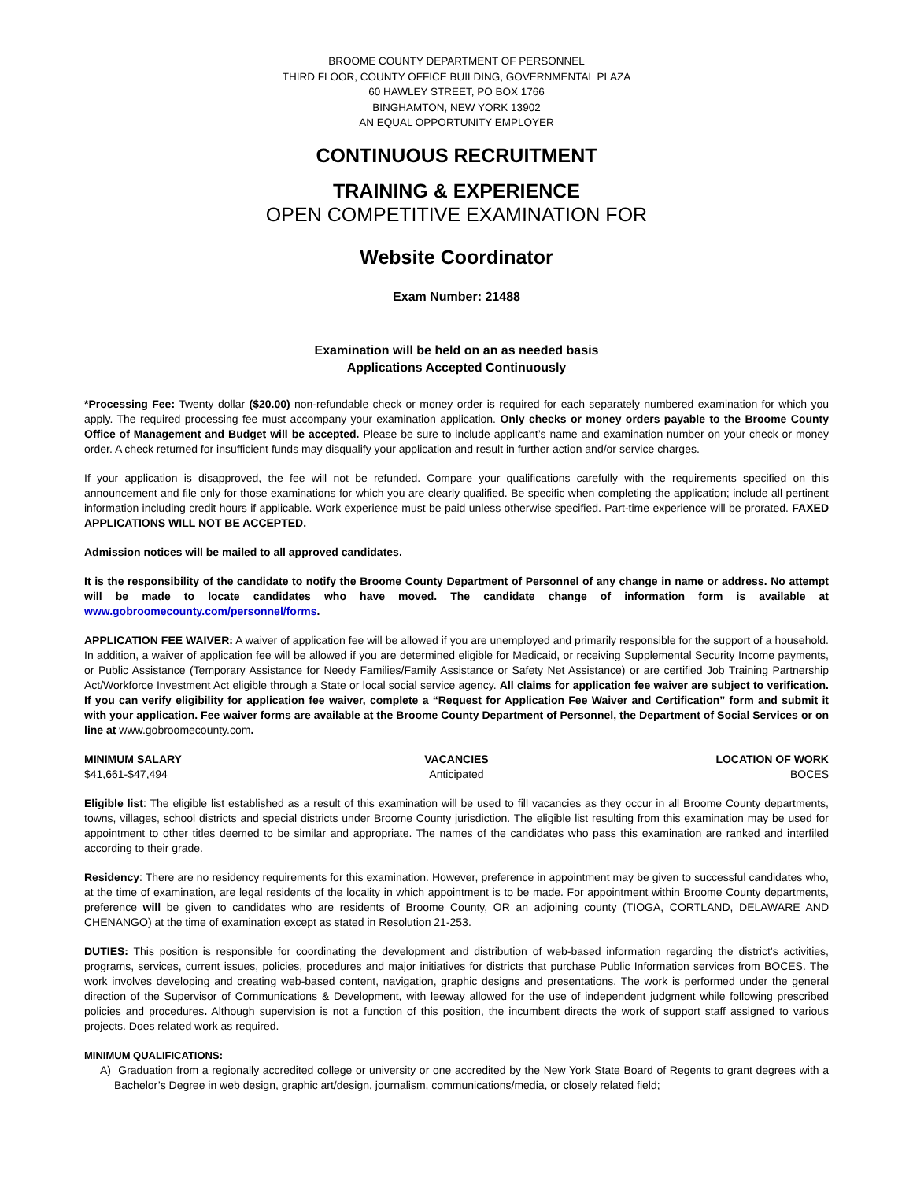BROOME COUNTY DEPARTMENT OF PERSONNEL
THIRD FLOOR, COUNTY OFFICE BUILDING, GOVERNMENTAL PLAZA
60 HAWLEY STREET, PO BOX 1766
BINGHAMTON, NEW YORK 13902
AN EQUAL OPPORTUNITY EMPLOYER
CONTINUOUS RECRUITMENT
TRAINING & EXPERIENCE
OPEN COMPETITIVE EXAMINATION FOR
Website Coordinator
Exam Number: 21488
Examination will be held on an as needed basis
Applications Accepted Continuously
*Processing Fee: Twenty dollar ($20.00) non-refundable check or money order is required for each separately numbered examination for which you apply. The required processing fee must accompany your examination application. Only checks or money orders payable to the Broome County Office of Management and Budget will be accepted. Please be sure to include applicant’s name and examination number on your check or money order. A check returned for insufficient funds may disqualify your application and result in further action and/or service charges.
If your application is disapproved, the fee will not be refunded. Compare your qualifications carefully with the requirements specified on this announcement and file only for those examinations for which you are clearly qualified. Be specific when completing the application; include all pertinent information including credit hours if applicable. Work experience must be paid unless otherwise specified. Part-time experience will be prorated. FAXED APPLICATIONS WILL NOT BE ACCEPTED.
Admission notices will be mailed to all approved candidates.
It is the responsibility of the candidate to notify the Broome County Department of Personnel of any change in name or address. No attempt will be made to locate candidates who have moved. The candidate change of information form is available at www.gobroomecounty.com/personnel/forms.
APPLICATION FEE WAIVER: A waiver of application fee will be allowed if you are unemployed and primarily responsible for the support of a household. In addition, a waiver of application fee will be allowed if you are determined eligible for Medicaid, or receiving Supplemental Security Income payments, or Public Assistance (Temporary Assistance for Needy Families/Family Assistance or Safety Net Assistance) or are certified Job Training Partnership Act/Workforce Investment Act eligible through a State or local social service agency. All claims for application fee waiver are subject to verification. If you can verify eligibility for application fee waiver, complete a “Request for Application Fee Waiver and Certification” form and submit it with your application. Fee waiver forms are available at the Broome County Department of Personnel, the Department of Social Services or on line at www.gobroomecounty.com.
MINIMUM SALARY
$41,661-$47,494
VACANCIES
Anticipated
LOCATION OF WORK
BOCES
Eligible list: The eligible list established as a result of this examination will be used to fill vacancies as they occur in all Broome County departments, towns, villages, school districts and special districts under Broome County jurisdiction. The eligible list resulting from this examination may be used for appointment to other titles deemed to be similar and appropriate. The names of the candidates who pass this examination are ranked and interfiled according to their grade.
Residency: There are no residency requirements for this examination. However, preference in appointment may be given to successful candidates who, at the time of examination, are legal residents of the locality in which appointment is to be made. For appointment within Broome County departments, preference will be given to candidates who are residents of Broome County, OR an adjoining county (TIOGA, CORTLAND, DELAWARE AND CHENANGO) at the time of examination except as stated in Resolution 21-253.
DUTIES: This position is responsible for coordinating the development and distribution of web-based information regarding the district’s activities, programs, services, current issues, policies, procedures and major initiatives for districts that purchase Public Information services from BOCES. The work involves developing and creating web-based content, navigation, graphic designs and presentations. The work is performed under the general direction of the Supervisor of Communications & Development, with leeway allowed for the use of independent judgment while following prescribed policies and procedures. Although supervision is not a function of this position, the incumbent directs the work of support staff assigned to various projects. Does related work as required.
MINIMUM QUALIFICATIONS:
A) Graduation from a regionally accredited college or university or one accredited by the New York State Board of Regents to grant degrees with a Bachelor’s Degree in web design, graphic art/design, journalism, communications/media, or closely related field;